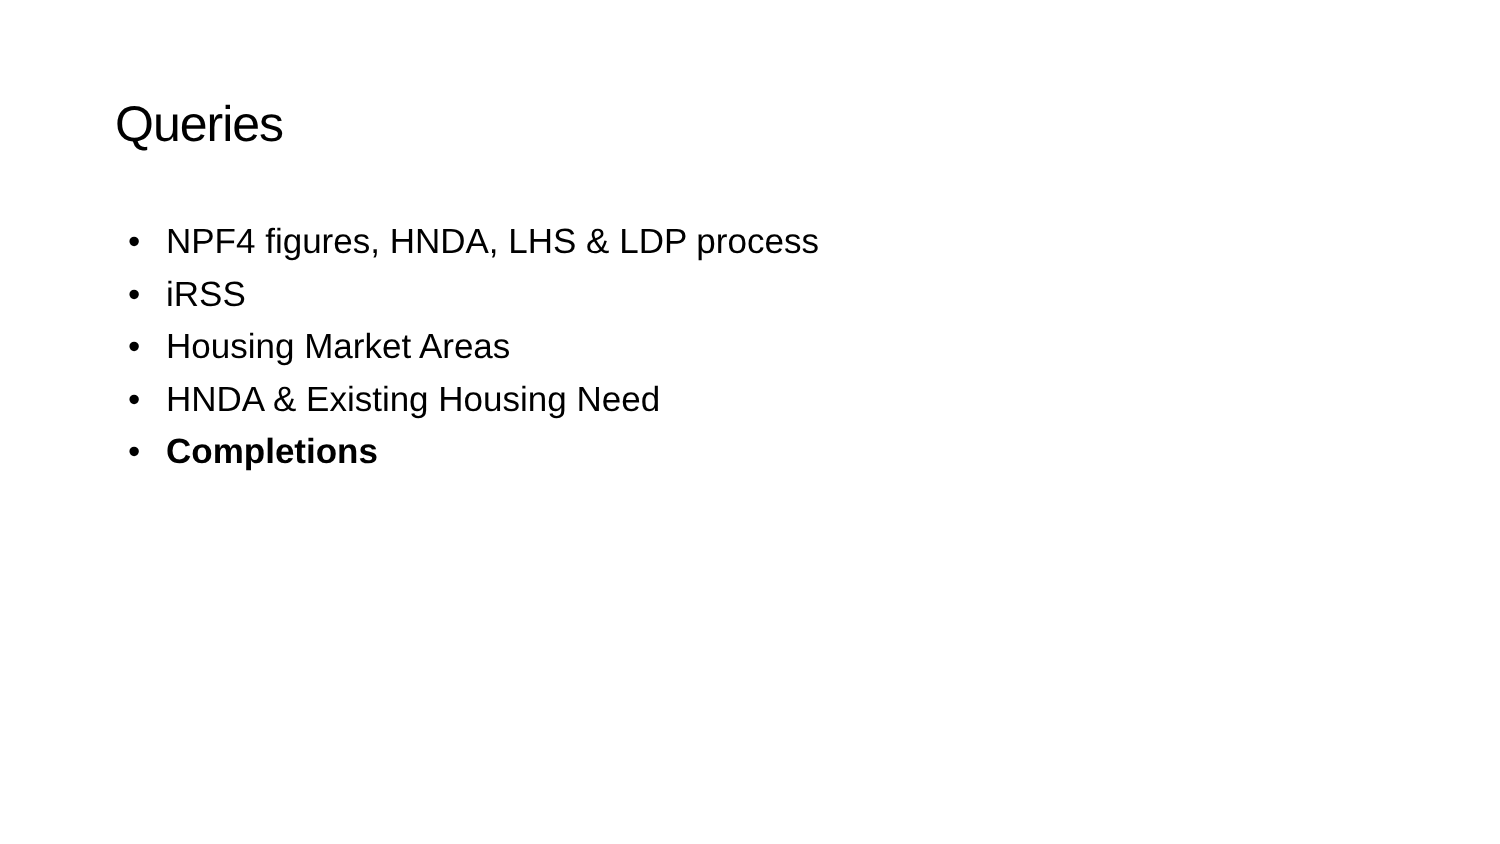Queries
• NPF4 figures, HNDA, LHS & LDP process
• iRSS
• Housing Market Areas
• HNDA & Existing Housing Need
• Completions